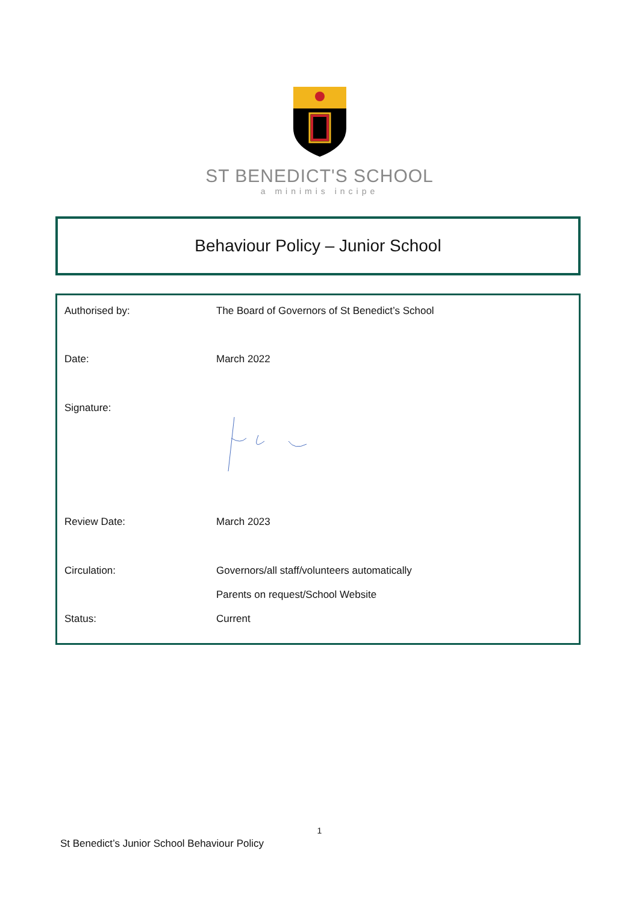ST BENEDICT'S SCHOOL
a minimis incipe
Behaviour Policy – Junior School
| Authorised by: | The Board of Governors of St Benedict’s School |
| Date: | March 2022 |
| Signature: | |
| Review Date: | March 2023 |
| Circulation: | Governors/all staff/volunteers automatically |
| | Parents on request/School Website |
| Status: | Current |
1
St Benedict’s Junior School Behaviour Policy